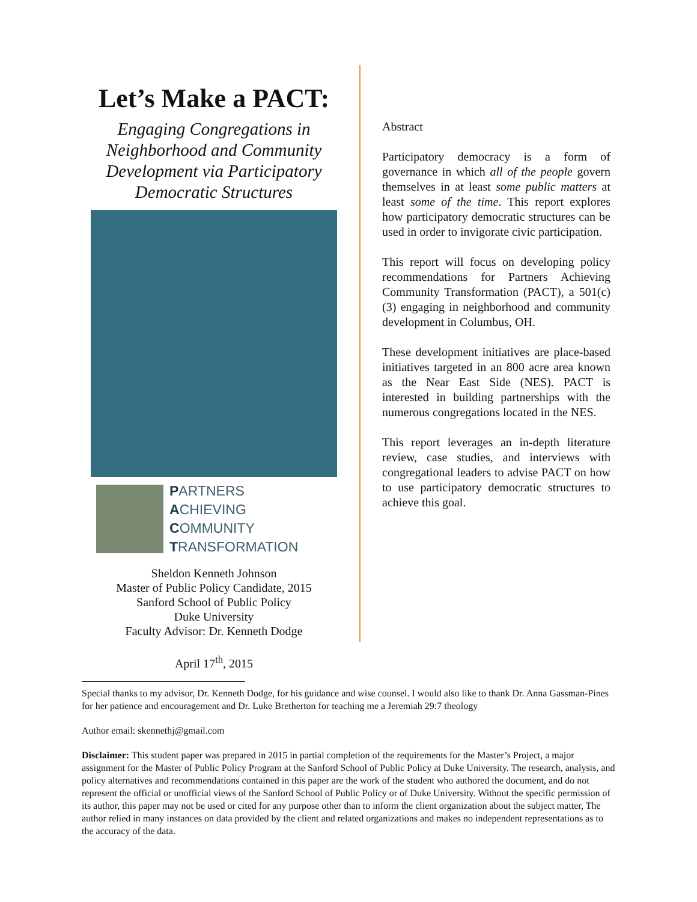Let’s Make a PACT:
Engaging Congregations in Neighborhood and Community Development via Participatory Democratic Structures
PARTNERS
ACHIEVING
COMMUNITY
TRANSFORMATION
Sheldon Kenneth Johnson
Master of Public Policy Candidate, 2015
Sanford School of Public Policy
Duke University
Faculty Advisor: Dr. Kenneth Dodge
April 17<sup>th</sup>, 2015
Abstract
Participatory democracy is a form of governance in which all of the people govern themselves in at least some public matters at least some of the time. This report explores how participatory democratic structures can be used in order to invigorate civic participation.
This report will focus on developing policy recommendations for Partners Achieving Community Transformation (PACT), a 501(c)(3) engaging in neighborhood and community development in Columbus, OH.
These development initiatives are place-based initiatives targeted in an 800 acre area known as the Near East Side (NES). PACT is interested in building partnerships with the numerous congregations located in the NES.
This report leverages an in-depth literature review, case studies, and interviews with congregational leaders to advise PACT on how to use participatory democratic structures to achieve this goal.
Special thanks to my advisor, Dr. Kenneth Dodge, for his guidance and wise counsel. I would also like to thank Dr. Anna Gassman-Pines for her patience and encouragement and Dr. Luke Bretherton for teaching me a Jeremiah 29:7 theology
Author email: skennethj@gmail.com
Disclaimer: This student paper was prepared in 2015 in partial completion of the requirements for the Master’s Project, a major assignment for the Master of Public Policy Program at the Sanford School of Public Policy at Duke University. The research, analysis, and policy alternatives and recommendations contained in this paper are the work of the student who authored the document, and do not represent the official or unofficial views of the Sanford School of Public Policy or of Duke University. Without the specific permission of its author, this paper may not be used or cited for any purpose other than to inform the client organization about the subject matter, The author relied in many instances on data provided by the client and related organizations and makes no independent representations as to the accuracy of the data.